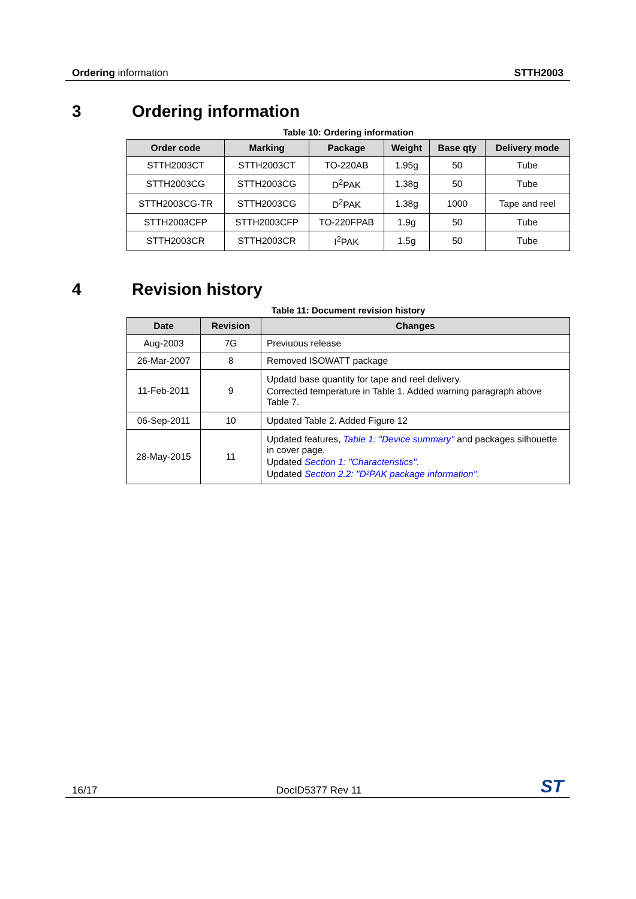Ordering information STTH2003
3 Ordering information
Table 10: Ordering information
| Order code | Marking | Package | Weight | Base qty | Delivery mode |
| --- | --- | --- | --- | --- | --- |
| STTH2003CT | STTH2003CT | TO-220AB | 1.95g | 50 | Tube |
| STTH2003CG | STTH2003CG | D<sup>2</sup>PAK | 1.38g | 50 | Tube |
| STTH2003CG-TR | STTH2003CG | D<sup>2</sup>PAK | 1.38g | 1000 | Tape and reel |
| STTH2003CFP | STTH2003CFP | TO-220FPAB | 1.9g | 50 | Tube |
| STTH2003CR | STTH2003CR | I<sup>2</sup>PAK | 1.5g | 50 | Tube |
4 Revision history
Table 11: Document revision history
| Date | Revision | Changes |
| --- | --- | --- |
| Aug-2003 | 7G | Previuous release |
| 26-Mar-2007 | 8 | Removed ISOWATT package |
| 11-Feb-2011 | 9 | Updatd base quantity for tape and reel delivery. Corrected temperature in Table 1. Added warning paragraph above Table 7. |
| 06-Sep-2011 | 10 | Updated Table 2. Added Figure 12 |
| 28-May-2015 | 11 | Updated features, Table 1: "Device summary" and packages silhouette in cover page. Updated Section 1: "Characteristics" . Updated Section 2.2: "D²PAK package information" . |
16/17
DocID5377 Rev 11
ST